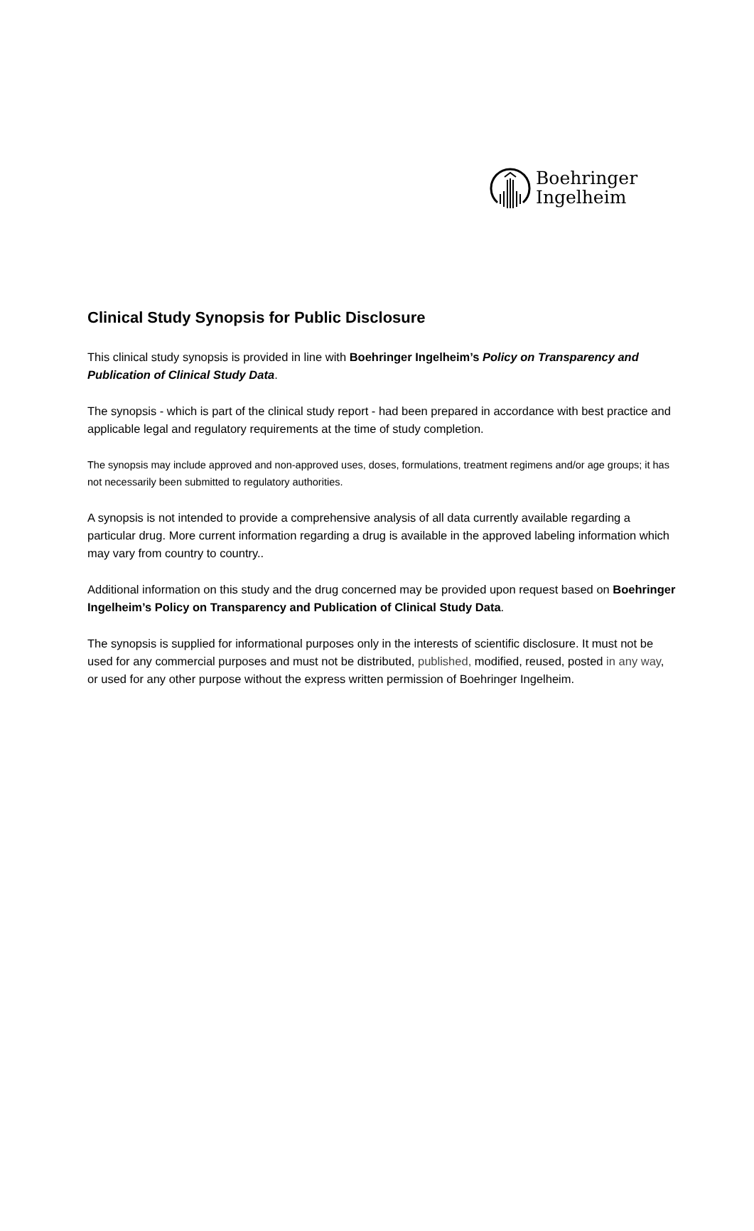Boehringer
Ingelheim
Clinical Study Synopsis for Public Disclosure
This clinical study synopsis is provided in line with Boehringer Ingelheim’s Policy on Transparency and Publication of Clinical Study Data.
The synopsis - which is part of the clinical study report - had been prepared in accordance with best practice and applicable legal and regulatory requirements at the time of study completion.
The synopsis may include approved and non-approved uses, doses, formulations, treatment regimens and/or age groups; it has not necessarily been submitted to regulatory authorities.
A synopsis is not intended to provide a comprehensive analysis of all data currently available regarding a particular drug. More current information regarding a drug is available in the approved labeling information which may vary from country to country..
Additional information on this study and the drug concerned may be provided upon request based on Boehringer Ingelheim’s Policy on Transparency and Publication of Clinical Study Data.
The synopsis is supplied for informational purposes only in the interests of scientific disclosure. It must not be used for any commercial purposes and must not be distributed, published, modified, reused, posted in any way, or used for any other purpose without the express written permission of Boehringer Ingelheim.